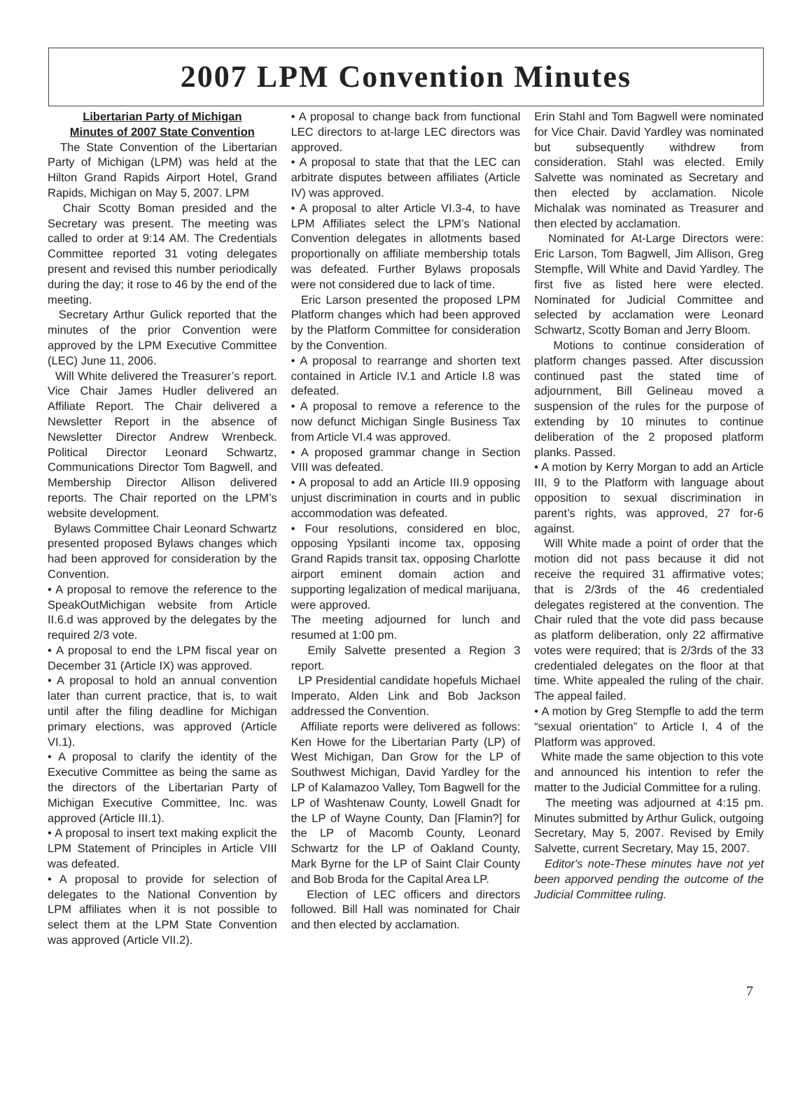2007 LPM Convention Minutes
Libertarian Party of Michigan
Minutes of 2007 State Convention
The State Convention of the Libertarian Party of Michigan (LPM) was held at the Hilton Grand Rapids Airport Hotel, Grand Rapids, Michigan on May 5, 2007. LPM
Chair Scotty Boman presided and the Secretary was present. The meeting was called to order at 9:14 AM. The Credentials Committee reported 31 voting delegates present and revised this number periodically during the day; it rose to 46 by the end of the meeting.
Secretary Arthur Gulick reported that the minutes of the prior Convention were approved by the LPM Executive Committee (LEC) June 11, 2006.
Will White delivered the Treasurer’s report. Vice Chair James Hudler delivered an Affiliate Report. The Chair delivered a Newsletter Report in the absence of Newsletter Director Andrew Wrenbeck. Political Director Leonard Schwartz, Communications Director Tom Bagwell, and Membership Director Allison delivered reports. The Chair reported on the LPM’s website development.
Bylaws Committee Chair Leonard Schwartz presented proposed Bylaws changes which had been approved for consideration by the Convention.
• A proposal to remove the reference to the SpeakOutMichigan website from Article II.6.d was approved by the delegates by the required 2/3 vote.
• A proposal to end the LPM fiscal year on December 31 (Article IX) was approved.
• A proposal to hold an annual convention later than current practice, that is, to wait until after the filing deadline for Michigan primary elections, was approved (Article VI.1).
• A proposal to clarify the identity of the Executive Committee as being the same as the directors of the Libertarian Party of Michigan Executive Committee, Inc. was approved (Article III.1).
• A proposal to insert text making explicit the LPM Statement of Principles in Article VIII was defeated.
• A proposal to provide for selection of delegates to the National Convention by LPM affiliates when it is not possible to select them at the LPM State Convention was approved (Article VII.2).
• A proposal to change back from functional LEC directors to at-large LEC directors was approved.
• A proposal to state that that the LEC can arbitrate disputes between affiliates (Article IV) was approved.
• A proposal to alter Article VI.3-4, to have LPM Affiliates select the LPM’s National Convention delegates in allotments based proportionally on affiliate membership totals was defeated. Further Bylaws proposals were not considered due to lack of time.
Eric Larson presented the proposed LPM Platform changes which had been approved by the Platform Committee for consideration by the Convention.
• A proposal to rearrange and shorten text contained in Article IV.1 and Article I.8 was defeated.
• A proposal to remove a reference to the now defunct Michigan Single Business Tax from Article VI.4 was approved.
• A proposed grammar change in Section VIII was defeated.
• A proposal to add an Article III.9 opposing unjust discrimination in courts and in public accommodation was defeated.
• Four resolutions, considered en bloc, opposing Ypsilanti income tax, opposing Grand Rapids transit tax, opposing Charlotte airport eminent domain action and supporting legalization of medical marijuana, were approved.
The meeting adjourned for lunch and resumed at 1:00 pm.
Emily Salvette presented a Region 3 report.
LP Presidential candidate hopefuls Michael Imperato, Alden Link and Bob Jackson addressed the Convention.
Affiliate reports were delivered as follows: Ken Howe for the Libertarian Party (LP) of West Michigan, Dan Grow for the LP of Southwest Michigan, David Yardley for the LP of Kalamazoo Valley, Tom Bagwell for the LP of Washtenaw County, Lowell Gnadt for the LP of Wayne County, Dan [Flamin?] for the LP of Macomb County, Leonard Schwartz for the LP of Oakland County, Mark Byrne for the LP of Saint Clair County and Bob Broda for the Capital Area LP.
Election of LEC officers and directors followed. Bill Hall was nominated for Chair and then elected by acclamation.
Erin Stahl and Tom Bagwell were nominated for Vice Chair. David Yardley was nominated but subsequently withdrew from consideration. Stahl was elected. Emily Salvette was nominated as Secretary and then elected by acclamation. Nicole Michalak was nominated as Treasurer and then elected by acclamation.
Nominated for At-Large Directors were: Eric Larson, Tom Bagwell, Jim Allison, Greg Stempfle, Will White and David Yardley. The first five as listed here were elected. Nominated for Judicial Committee and selected by acclamation were Leonard Schwartz, Scotty Boman and Jerry Bloom.
Motions to continue consideration of platform changes passed. After discussion continued past the stated time of adjournment, Bill Gelineau moved a suspension of the rules for the purpose of extending by 10 minutes to continue deliberation of the 2 proposed platform planks. Passed.
• A motion by Kerry Morgan to add an Article III, 9 to the Platform with language about opposition to sexual discrimination in parent’s rights, was approved, 27 for-6 against.
Will White made a point of order that the motion did not pass because it did not receive the required 31 affirmative votes; that is 2/3rds of the 46 credentialed delegates registered at the convention. The Chair ruled that the vote did pass because as platform deliberation, only 22 affirmative votes were required; that is 2/3rds of the 33 credentialed delegates on the floor at that time. White appealed the ruling of the chair. The appeal failed.
• A motion by Greg Stempfle to add the term “sexual orientation” to Article I, 4 of the Platform was approved.
White made the same objection to this vote and announced his intention to refer the matter to the Judicial Committee for a ruling.
The meeting was adjourned at 4:15 pm. Minutes submitted by Arthur Gulick, outgoing Secretary, May 5, 2007. Revised by Emily Salvette, current Secretary, May 15, 2007.
Editor's note-These minutes have not yet been apporved pending the outcome of the Judicial Committee ruling.
7